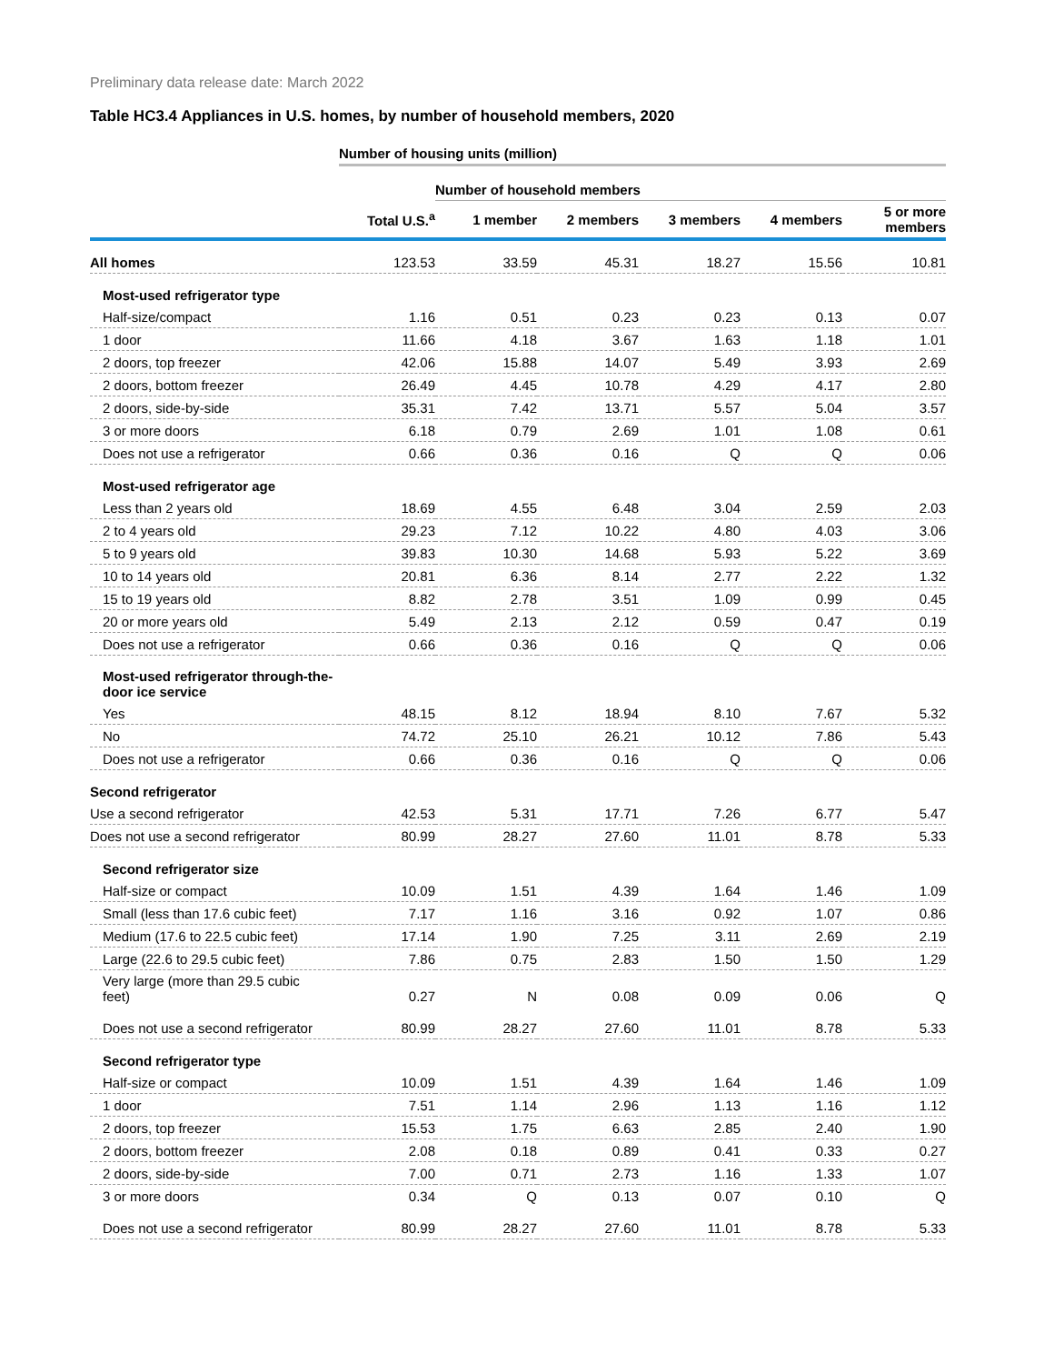Preliminary data release date: March 2022
Table HC3.4 Appliances in U.S. homes, by number of household members, 2020
| | Number of housing units (million) | | | | | |
| | | Number of household members | | | | |
| | Total U.S.<sup>a</sup> | 1 member | 2 members | 3 members | 4 members | 5 or more members |
| All homes | 123.53 | 33.59 | 45.31 | 18.27 | 15.56 | 10.81 |
| Most-used refrigerator type | | | | | | |
| Half-size/compact | 1.16 | 0.51 | 0.23 | 0.23 | 0.13 | 0.07 |
| 1 door | 11.66 | 4.18 | 3.67 | 1.63 | 1.18 | 1.01 |
| 2 doors, top freezer | 42.06 | 15.88 | 14.07 | 5.49 | 3.93 | 2.69 |
| 2 doors, bottom freezer | 26.49 | 4.45 | 10.78 | 4.29 | 4.17 | 2.80 |
| 2 doors, side-by-side | 35.31 | 7.42 | 13.71 | 5.57 | 5.04 | 3.57 |
| 3 or more doors | 6.18 | 0.79 | 2.69 | 1.01 | 1.08 | 0.61 |
| Does not use a refrigerator | 0.66 | 0.36 | 0.16 | Q | Q | 0.06 |
| Most-used refrigerator age | | | | | | |
| Less than 2 years old | 18.69 | 4.55 | 6.48 | 3.04 | 2.59 | 2.03 |
| 2 to 4 years old | 29.23 | 7.12 | 10.22 | 4.80 | 4.03 | 3.06 |
| 5 to 9 years old | 39.83 | 10.30 | 14.68 | 5.93 | 5.22 | 3.69 |
| 10 to 14 years old | 20.81 | 6.36 | 8.14 | 2.77 | 2.22 | 1.32 |
| 15 to 19 years old | 8.82 | 2.78 | 3.51 | 1.09 | 0.99 | 0.45 |
| 20 or more years old | 5.49 | 2.13 | 2.12 | 0.59 | 0.47 | 0.19 |
| Does not use a refrigerator | 0.66 | 0.36 | 0.16 | Q | Q | 0.06 |
| Most-used refrigerator through-the- door ice service | | | | | | |
| Yes | 48.15 | 8.12 | 18.94 | 8.10 | 7.67 | 5.32 |
| No | 74.72 | 25.10 | 26.21 | 10.12 | 7.86 | 5.43 |
| Does not use a refrigerator | 0.66 | 0.36 | 0.16 | Q | Q | 0.06 |
| Second refrigerator | | | | | | |
| Use a second refrigerator | 42.53 | 5.31 | 17.71 | 7.26 | 6.77 | 5.47 |
| Does not use a second refrigerator | 80.99 | 28.27 | 27.60 | 11.01 | 8.78 | 5.33 |
| Second refrigerator size | | | | | | |
| Half-size or compact | 10.09 | 1.51 | 4.39 | 1.64 | 1.46 | 1.09 |
| Small (less than 17.6 cubic feet) | 7.17 | 1.16 | 3.16 | 0.92 | 1.07 | 0.86 |
| Medium (17.6 to 22.5 cubic feet) | 17.14 | 1.90 | 7.25 | 3.11 | 2.69 | 2.19 |
| Large (22.6 to 29.5 cubic feet) | 7.86 | 0.75 | 2.83 | 1.50 | 1.50 | 1.29 |
| Very large (more than 29.5 cubic feet) | 0.27 | N | 0.08 | 0.09 | 0.06 | Q |
| Does not use a second refrigerator | 80.99 | 28.27 | 27.60 | 11.01 | 8.78 | 5.33 |
| Second refrigerator type | | | | | | |
| Half-size or compact | 10.09 | 1.51 | 4.39 | 1.64 | 1.46 | 1.09 |
| 1 door | 7.51 | 1.14 | 2.96 | 1.13 | 1.16 | 1.12 |
| 2 doors, top freezer | 15.53 | 1.75 | 6.63 | 2.85 | 2.40 | 1.90 |
| 2 doors, bottom freezer | 2.08 | 0.18 | 0.89 | 0.41 | 0.33 | 0.27 |
| 2 doors, side-by-side | 7.00 | 0.71 | 2.73 | 1.16 | 1.33 | 1.07 |
| 3 or more doors | 0.34 | Q | 0.13 | 0.07 | 0.10 | Q |
| Does not use a second refrigerator | 80.99 | 28.27 | 27.60 | 11.01 | 8.78 | 5.33 |